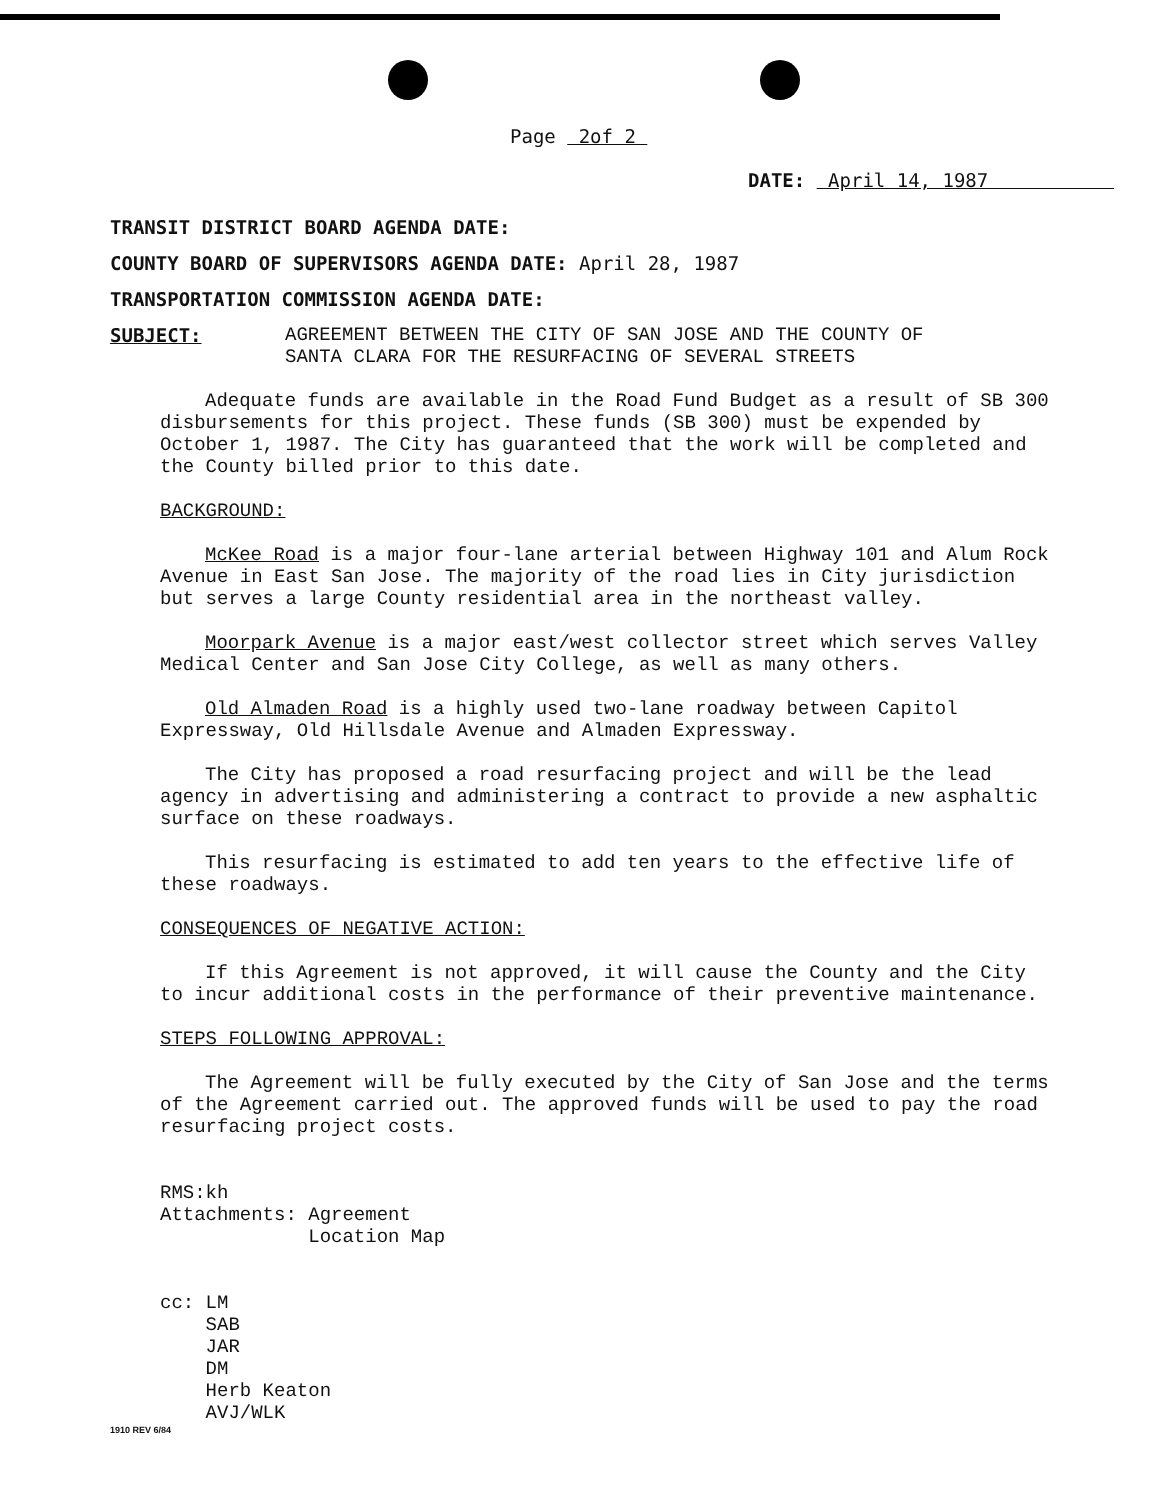Page 2of 2
DATE: April 14, 1987
TRANSIT DISTRICT BOARD AGENDA DATE:
COUNTY BOARD OF SUPERVISORS AGENDA DATE: April 28, 1987
TRANSPORTATION COMMISSION AGENDA DATE:
SUBJECT: AGREEMENT BETWEEN THE CITY OF SAN JOSE AND THE COUNTY OF
SANTA CLARA FOR THE RESURFACING OF SEVERAL STREETS
Adequate funds are available in the Road Fund Budget as a result of SB 300 disbursements for this project. These funds (SB 300) must be expended by October 1, 1987. The City has guaranteed that the work will be completed and the County billed prior to this date.
BACKGROUND:
McKee Road is a major four-lane arterial between Highway 101 and Alum Rock Avenue in East San Jose. The majority of the road lies in City jurisdiction but serves a large County residential area in the northeast valley.
Moorpark Avenue is a major east/west collector street which serves Valley Medical Center and San Jose City College, as well as many others.
Old Almaden Road is a highly used two-lane roadway between Capitol Expressway, Old Hillsdale Avenue and Almaden Expressway.
The City has proposed a road resurfacing project and will be the lead agency in advertising and administering a contract to provide a new asphaltic surface on these roadways.
This resurfacing is estimated to add ten years to the effective life of these roadways.
CONSEQUENCES OF NEGATIVE ACTION:
If this Agreement is not approved, it will cause the County and the City to incur additional costs in the performance of their preventive maintenance.
STEPS FOLLOWING APPROVAL:
The Agreement will be fully executed by the City of San Jose and the terms of the Agreement carried out. The approved funds will be used to pay the road resurfacing project costs.
RMS:kh
Attachments: Agreement
Location Map
cc: LM
SAB
JAR
DM
Herb Keaton
AVJ/WLK
1910 REV 6/84